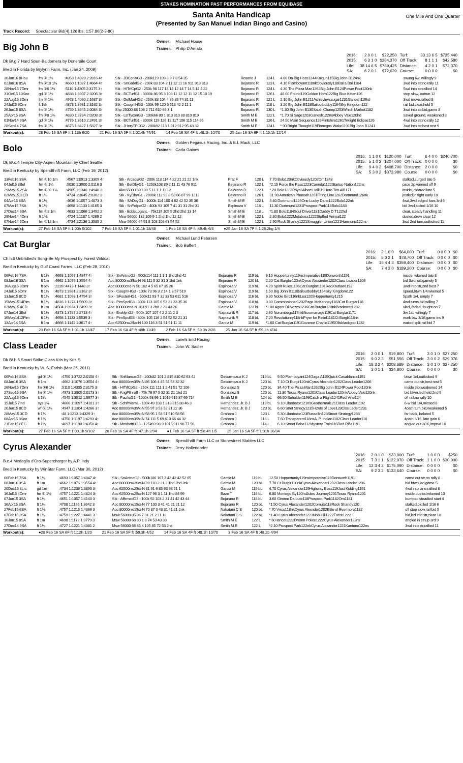STAKES NOMINATION PAST PERFORMANCES FROM EQUIBASE
Santa Anita Handicap
One Mile And One Quarter
(Presented by San Manuel Indian Bingo and Casino)
Track Record: Spectacular Bid(4),126 lbs; 1:57.80(2-3-80)
Big John B
| Owner: | Michael House |
| Trainer: | Philip D'Amato |
Dk B/.g.7 Hard Spun-Baldomera by Doneraile Court
Bred in Florida by Brylynn Farm, Inc. (Jan 24, 2009)
| 2016: | 2 0 0 1 | $22,250 | Turf: | 33 13 6 5 | $725,440 |
| 2015: | 6 3 1 0 | $284,370 | Off Track: | 8 1 1 1 | $42,580 |
| Life: | 38 14 6 5 | $789,425 | Distance: | 4 2 0 1 | $72,370 |
| SA: | 6 2 0 1 | $72,620 | Course: | 0 0 0 0 | $0 |
| 30Jan16 8Hou | fm ① 1½ | :4953 1:4020 2:2816 4↑ | Stk - JBConlyG3 - 200k119 109 3 9 7 8 54 35 | Rosario J | 124 L | 4.00 Da Big Hoss1244Kaigun115Big John B124nk | swung 6w, willingly 9 |
| 02Jan16 8SA | fm ①10 1⅛ | :4660 1:1027 1:4664 4↑ | Stk - SnGabrlG2 - 200k 83 104 2 11 12 11 16 911 913 813 | Bejarano R | 123 L | 4.10 Flamboyant118nkObviously118Bal a Bali1184 | 3wd into str,no rally 11 |
| 28Nov15 7Dmr | fm ①6 1½ | :5110 1:4305 2:3175 3↑ | Stk - HITrfCpG2 - 250k 98 117 14 14 12 14 7 14 5 14 4 22 | Bejarano R | 124 L | 4.30 The Pizza Man1262Big John B124Power Foot120nk | 5wd into str,rallied 14 |
| 31Oct15 10Kee | gd ① 1½ | :4838 1:3907 2:3206 3↑ | Stk - BCTurfG1 - 3000k 86 95 3 103 11 12 12 11 12 15 10 19 | Bejarano R | 126 L | 48.00 Found119Golden Horn122Big Blue Kitten126 | step slow, outrun 12 |
| 22Aug15 8Dmr | fm ① 1⅜ | :4978 1:4060 2:1637 3↑ | Stk - DelMarHG2 - 250k 83 104 4 86 85 74 31 11 | Bejarano R | 121 L | 2.10 Big John B1211Ashleyluvssugar1231Ganesh119hd | 3wd move,rallied 8 |
| 24Jul15 6Dmr | ft 1½ | :4873 1:3981 2:3162 3↑ | Stk - CougrIIHG3 - 100k 99 120 5 513 42 2 11 1 | Bejarano R | 118 L | 3.20 Big John B118Bailoutbobby1164Sky Kingdom122 | rail bid,clear,held 5 |
| 26Jun15 8SA | fm ① 1⅛ | :4759 1:3645 2:0084 3↑ | Shp 25000 88 106 2 711 610 66 3 1 | Bejarano R | 130 L | *1.30 Big John B130Salah Champ1253Which Market1182 | 3wd into str,bid,game 8 |
| 25Apr15 8SA | fm ①8 1⅜ | :4830 1:3784 2:0208 3↑ | Stk - LstTyconG3 - 100k66 80 1 813 810 88 810 819 | Smith M E | 122 L | *1.70 Si Sage1203Ganesh122nsAbbey Vale120hd | saved ground, weakened 8 |
| 01Nov14 9SA | gd ① 1½ | :4776 1:3610 2:2491 3↑ | Stk - BCTurfG1 - 3000k 119 126 12 117 106 115 114 95 | Smith M E | 126 L | 24.50 Main Sequence126Flintshire1261Twilight Eclipse126 | 4wd into str,no rally 12 |
| 28Sep14 7SA | fm ① 1¼ | :4675 1:3427 1:5827 3↑ | Stk - JHnryTFCG2 - 200k92 113 1 912 912 95 43 32 | Smith M E | 124 L | *.90 Bright Thought119Finnegns Wake1191Big John B1241 | 3wd into str,best rest 9 |
Workout(s): 28 Feb 16 SA 6F ft 1:13h 6/20 21 Feb 16 SA 5F ft 1:02.4h 74/91 14 Feb 16 SA 4F ft :48.1h 10/70 25 Jan 16 SA 6F ft 1:15.1h 12/14
Bolo
| Owner: | Golden Pegasus Racing, Inc. & E.I. Mack, LLC |
| Trainer: | Carla Gaines |
Dk B/.c.4 Temple City-Aspen Mountain by Chief Seattle
Bred in Kentucky by Spendthrift Farm, LLC (Feb 19, 2012)
| 2016: | 1 1 0 0 | $120,000 | Turf: | 6 4 0 0 | $240,700 |
| 2015: | 5 1 0 2 | $207,000 | Off Track: | 0 0 0 0 | $0 |
| Life: | 9 4 0 2 | $408,700 | Distance: | 2 0 0 0 | $0 |
| SA: | 5 3 0 2 | $373,980 | Course: | 0 0 0 0 | $0 |
| 13Feb16 3SA | fm ①10 1m | :4567 1:0913 1:3309 4↑ | Stk - ArcadiaG2 - 200k 113 114 4 22 21 21 22 1nk | Prat F | 120 L | 7.70 Bolo120nkObviously1202Om1243 | stalked,surged late 5 |
| 04Jul15 8Bel | fm ① 1¼ | :5030 1:3900 2:0116 3 | Stk - BelDbyG1 - 1250k108 89 2 11 11 43 76 911 | Bejarano R | 122 L | *2.15 Force the Pass1223Cannda1122Startup Nation122ns | pace 2p,vanned off 9 |
| 29May15 2SA | fm ①30 1⅛ | :4905 1:1340 1:4948 3 | Alw 65000 89 109 5 11 1 1 11 12 | Bejarano R | 122 L | *.20 Bolo1223Royal Albert Hall119Hero Ten All1171 | inside, cleared late 5 |
| 02May1511CD | ft 1¼ | :4734 1:3645 2:0302 3 | Stk - KyDbyG1 - 2000k 112 92 8 53 66 87 99 1212 | Bejarano R | 126 L | 31.90 American Pharoah1261Firing Line1262Dortmund126nk | jostled,in tight early 18 |
| 04Apr15 8SA | ft 1⅛ | :4636 1:1057 1:4873 3 | Stk - SADbyG1 - 1000k 114 100 4 62 42 52 35 36 | Smith M E | 122 L | 4.80 Dortmund1224One Lucky Dane1222Bolo122nk | 4wd,3wd,edged foes 3rd 6 |
| 07Mar15 7SA | ft 1⅛ | :4698 1:1130 1:4165 3 | Stk - SnFelipeG2 - 400k 93 109 7 41 31 31 2hd 31 | Espinoza V | 118 L | 11.30 Dortmund1231Prospect Park118Bolo1183 | bid 3wd,stdied 1/16 10 |
| 27Dec14 6SA | fm ①8 1m | :4633 1:1066 1:3492 2 | Stk - EddeLoganL - 75k119 105 9 2hd 2hd 13 14 | Smith M E | 118 L | *1.80 Bolo1184Soul Driver1181Daddy D T122hd | clear, steady handling 11 |
| 29Nov14 4Dmr | ft 1⅙ | :4724 1:1187 1:4269 2 | Msw 56000 132 109 9 1 2hd 1hd 12 12 | Smith M E | 122 L | 2.80 Bolo1222Metaboss1222Stuffed Animal122 | dueled,drew clear 12 |
| 07Nov14 5Dmr | fm ①12 1m | :4734 1:2136 1:3585 2 | Msw 56000 64 91 8 108 108 63 54 52 | Smith M E | 122 L | 2.90 Rock Shandy1221Smuggler Union1221Harmonic122ns | 3wd 2nd turn,outkicked 11 |
Workout(s): 27 Feb 16 SA 5F ft 1:00h 5/102 7 Feb 16 SA 5F ft 1:01.1h 18/48 1 Feb 16 SA 4F ft :49.4h 6/8 ●25 Jan 16 SA 7F ft 1:26.2hg 1/4
Cat Burglar
| Owner: | Michael Lund Petersen |
| Trainer: | Bob Baffert |
Ch.h.6 Unbridled's Song-Be My Prospect by Forest Wildcat
Bred in Kentucky by Gulf Coast Farms, LLC (Feb 28, 2010)
| 2016: | 2 1 0 0 | $64,000 | Turf: | 0 0 0 0 | $0 |
| 2015: | 5 0 2 1 | $78,700 | Off Track: | 0 0 0 0 | $0 |
| Life: | 15 4 4 3 | $359,400 | Distance: | 0 0 0 0 | $0 |
| SA: | 7 4 2 0 | $189,200 | Course: | 0 0 0 0 | $0 |
| 06Feb16 7SA | ft 1⅛ | :4693 1:1057 1:4847 4↑ | Stk - SnAntnoG2 - 500k114 111 1 1 1 1hd 2hd 42 | Bejarano R | 119 bL | 6.10 Hoppertunity119nsImperative119Donworth1191 | inside, wkened late 8 |
| 08Jan16 3SA | ft 1m | :4662 1:1076 1:3554 4↑ | Aoc 80000nw3$/x-N 98 111 5 32 31 3 1hd 1nk | Bejarano R | 120 bL | 2.20 Cat Burglar120nkCyrus Alexander1202Class Leader1206 | bid 3wd,led,gamely 5 |
| 16Aug15 3Dmr | ft 6½ | :2239 :4473 1:1448 3↑ | Aoc 80000cnd-N 50 102 4 5 65 67 35 26 | Espinoza V | 119 bL | 4.20 Spirit Rules1196Cat Burglar1191Red Outlaw1192 | 3wd into str,2nd best 7 |
| 24Jul15 6Dmr | ft 1½ | :4873 1:3981 2:3162 3↑ | Stk - CougrIIHG3 - 100k 73 96 3 2 14 1 3 57 519 | Espinoza V | 119 bL | 1.50 Big John B118Bailoutbobby1164Sky Kingdom122 | speed,btwn 1/4,wkened 5 |
| 13Jun15 8CD | ft 1⅛ | :4681 1:1093 1:4794 3↑ | Stk - SFosterHG1 - 500k11 93 7 32 33 53 611 516 | Espinoza V | 116 bL | 6.30 Noble Bird116nkLea1205Hoppertunity1215 | 5path 1/4, empty 7 |
| 15May1514Pim | ft 1⅛ | :4816 1:1274 1:5609 3↑ | Stk - PimSpclG3 - 300k 113 105 6 53 31 33 35 36 | Espinoza V | 118 bL | 3.30 Commissioner1202Page McKenney1183Cat Burglar118 | 4wd turns,bid,willing 7 |
| 02May15 4CD | ft 1m | :4504 1:0934 1:3499 3↑ | Aoc 100000cnd-N 103 91 3 2hd 2 21 43 26 | Garcia M | 123 bL | *1.00 Agent Di Nozzo1236Cat Burglar123nkBradester1232 | vied, faded, fought on 7 |
| 07Jun14 3Bel | ft 1½ | :4873 1:3787 2:2713 4↑ | Stk - BroklynG2 - 500k 107 107 4 2 2 11 2 3 | Napravnik R | 117 bL | 2.60 Norumbega117nkMicromanage119Cat Burglar1171 | 3w 1st, willingly 7 |
| 16May1412Pim | ft 1⅛ | :4698 1:1133 1:5539 3↑ | Stk - PimSpclG3 - 300k 105 116 2 54 52 52 21 31 | Napravnik R | 118 bL | 7.20 Revolutionry118nkPryer for Relief1181Ct Burglr118nk | work btw 3/16,game ins 9 |
| 13Apr14 5SA | ft 1m | :4666 1:1141 1:3617 4↑ | Aoc 62500nw2$/x-N 100 116 3 51 51 51 11 11 | Garcia M | 119 bL | *1.60 Cat Burglar1191Govenor Charlie1195Ollsblackgold1232 | waited,split,rail bid 7 |
Workout(s): 23 Feb 16 SA 5F ft 1:01.1h 12/47 17 Feb 16 SA 4F ft :48h 11/49 2 Feb 16 SA 5F ft :59.3h 2/28 25 Jan 16 SA 5F ft :59.3h 4/34
Class Leader
| Owner: | Lane's End Racing |
| Trainer: | John W. Sadler |
Dk B/.h.5 Smart Strike-Class Kris by Kris S.
Bred in Kentucky by W. S. Farish (Mar 25, 2011)
| 2016: | 2 0 0 1 | $19,800 | Turf: | 3 0 1 0 | $27,250 |
| 2015: | 9 0 2 3 | $51,556 | Off Track: | 3 0 0 2 | $29,076 |
| Life: | 18 3 2 4 | $208,689 | Distance: | 3 0 1 0 | $27,250 |
| SA: | 3 0 1 1 | $34,800 | Course: | 0 0 0 0 | $0 |
| 06Feb16 8SA | gd ① 1¼ | :4750 1:3722 2:0158 4↑ | Stk - SnMarcosG2 - 200k82 101 2 815 810 62 63 42 | Desormeaux K J | 119 bL | 9.50 Flamboyant124Gaga A115Quick Casablanca1191 | btwn 1/4,outkicked 9 |
| 08Jan16 3SA | ft 1m | :4662 1:1076 1:3554 4↑ | Aoc 80000nw3$/x-N 86 106 4 45 54 53 32 32 | Desormeaux K J | 120 bL | 7.10 Ct Burglr120nkCyrus Alexnder1202Class Leader1206 | came out str,best rest 5 |
| 26Nov15 7Dmr | fm ①6 1½ | :5110 1:4305 2:3175 3↑ | Stk - HITrfCpG2 - 250k 111 111 1 2 41 51 72 106 | Gonzalez S | 120 bL | 34.40 The Pizza Man1262Big John B124Power Foot120nk | inside trip,weakened 14 |
| 27Sep15 6SA | fm ① 1⅜ | :4973 1:3805 2:0173 3↑ | Stk - KngPllnreB - 75k 76 97 5 32 31 21 1hd 21 | Gonzalez S | 120 bL | 11.30 Texas Ryano1201Class Leader120nkAbbey Vale120nk | bid btwn,led,held 2nd 9 |
| 22Aug15 9Dmr | ft 1¼ | :4545 1:3512 1:5977 3↑ | Stk - PacificG1 - 1000k 93 96 1 1019 915 87 69 714 | Smith M E | 124 bL | 66.50 Beholder1196Catch a Flight1241Red Vine124 | off rail,no rally 10 |
| 15Jul15 7Ind | sys 1⅛ | :4666 1:1097 1:4101 3↑ | Stk - SchfrMemL - 100k 49 103 1 813 815 88 46 3 | Hernandez, Jr. B J | 119 bL | 9.10 Ulanbator121nsGeothermal121Class Leader1192 | 6-w bid 1/4,missed 8 |
| 20Jun15 8CD | wf Ⓢ 1⅛ | :4947 1:1304 1:4266 3↑ | Aoc 80000nw3$/x-N 55 97 3 53 52 31 22 36 | Hernandez, Jr. B J | 123 bL | 6.60 Stret Strtegy1235Hzrds of Love123Clss Leder1231 | 4path turn,bid,weakened 5 |
| 28May15 3CD | ft 1⅙ | :48 1:1213 1:4329 3↑ | Aoc 80000nw3$/x-N 58 95 1 58 51 510 58 56 | Graham J | 123 L | 5.30 Ulanbator123Russellin123Street Strategy1233 | far back, belated 5 |
| 08Apr15 3Kee | ft 1⅛ | :4750 1:1197 1:4293 4↑ | Aoc 80000nw3$/x-N 74 111 5 69 610 66 44 32 | Graham J | 118 L | 7.60 Transparent118nsA. P. Indian1182Class Leader118 | 4path 3/16, late gain 6 |
| 21Feb15 8FG | ft 1⅛ | :4697 1:1190 1:4358 4↑ | Stk - MnshaftHG3 - 125k69 98 9 1015 911 98 77 56 | Graham J | 114 L | 6.10 Street Babe112Mystery Train116Red Rifle1191 | angled out 3/16,imprvd 10 |
Workout(s): 27 Feb 16 SA 5F ft 1:00.1h 9/102 20 Feb 16 SA 4F ft :47.1h 2/94 ●1 Feb 16 SA 5F ft :58.4h 1/5 25 Jan 16 SA 5F ft 1:01h 16/34
Cyrus Alexander
| Owner: | Spendthrift Farm LLC or Stonestreet Stables LLC |
| Trainer: | Jerry Hollendorfer |
B.c.4 Medaglia d'Oro-Supercharger by A.P. Indy
Bred in Kentucky by WinStar Farm, LLC (Mar 30, 2012)
| 2016: | 2 0 1 0 | $23,000 | Turf: | 1 0 0 0 | $250 |
| 2015: | 7 3 1 1 | $122,970 | Off Track: | 1 1 0 0 | $30,000 |
| Life: | 12 3 4 2 | $175,090 | Distance: | 0 0 0 0 | $0 |
| SA: | 9 2 3 2 | $133,640 | Course: | 0 0 0 0 | $0 |
| 06Feb16 7SA | ft 1⅛ | :4693 1:1057 1:4847 4↑ | Stk - SnAntnoG2 - 500k106 107 3 42 42 42 52 65 | Garcia M | 119 bL | 12.50 Hoppertunity119nsImperative119Donworth1191 | came out str,no rally 8 |
| 08Jan16 3SA | ft 1m | :4662 1:1076 1:3554 4↑ | Aoc 80000nw3$/x-N 99 110 2 21 2 1hd 2hd 2nk | Garcia M | 120 bL | 7.70 Ct Burglr120nkCyrus Alexander1202Class Leader1206 | bid btwn,led,game 5 |
| 20Dec15 8Lrc | gd 1m | :4734 1:1236 1:3890 3↑ | Aoc 62500nw2$/x-N 81 91 6 85 63 63 51 1 | Garcia M | 119 bL | 4.70 Cyrus Alexander119Highway Boss119Just Kidding1191 | 4wd into lane,rallied 8 |
| 16Jul15 4Dmr | fm ① 1⅛ | :4757 1:1221 1:4824 3↑ | Aoc 62500nw2$/x-N 127 96 3 1 11 1hd 84 99 | Baze T | 116 bL | 6.80 Montego By120hdJules Journey1201Texas Ryano1201 | inside,dueled,wkened 10 |
| 07Jun15 3SA | ft 1⅛ | :4651 1:1057 1:4140 3 | Stk - AffirmedG3 - 100k 92 103 2 31 41 42 43 44 | Bejarano R | 118 bL | 3.60 Gimme Da Lute118Prospect Park1182Om1181 | bumped,steadied start 4 |
| 16Apr15 3SA | ft 1⅛ | :4708 1:1165 1:3642 3 | Aoc 80000nw1$/x-N 77 100 3 41 41 21 21 12 | Bejarano R | 120 bL | *1.50 Cyrus Alexander1202Comute118Rock Shandy120 | stalked,bid,led 1/16 6 |
| 27Feb15 6SA | ft 1⅙ | :4757 1:1215 1:4366 3 | Aoc 80000nw1$/x-N 70 87 3 43 31 41 21 2nk | Nakatani C S | 120 bL | *.70 Vrrco118nkCyrus Alexnder1202Bttle of Evermore1182 | off step slow,rail bid 5 |
| 07Feb15 3SA | ft 1⅛ | :4759 1:1227 1:4441 3 | Msw 56000 85 96 7 31 21 2 11 13 | Nakatani C S | 122 bL | *1.40 Cyrus Alexander1223Nob Hill1222Force1222 | bid,led into str,clear 10 |
| 16Jan15 8SA | ft 1m | :4698 1:1172 1:3779 3 | Msw 56000 68 80 1 8 74 53 43 33 | Smith M E | 122 L | *.60 Iancol1222Dream Police1222Cyrus Alexander122ns | angled in str,up 3rd 9 |
| 27Dec14 9SA | ft 1⅛ | :4727 1:1221 1:4381 2 | Msw 56000 66 85 4 105 85 72 53 2nk | Smith M E | 122 L | *2.10 Prospect Park122nkCyrus Alexander1221Kantune122ns | 3wd into str,rallied 11 |
Workout(s): ●28 Feb 16 SA 6F ft 1:12h 1/20 21 Feb 16 SA 5F ft :59.3h 4/52 14 Feb 16 SA 4F ft :48.1h 10/70 3 Feb 16 SA 4F ft :48.2b 4/94